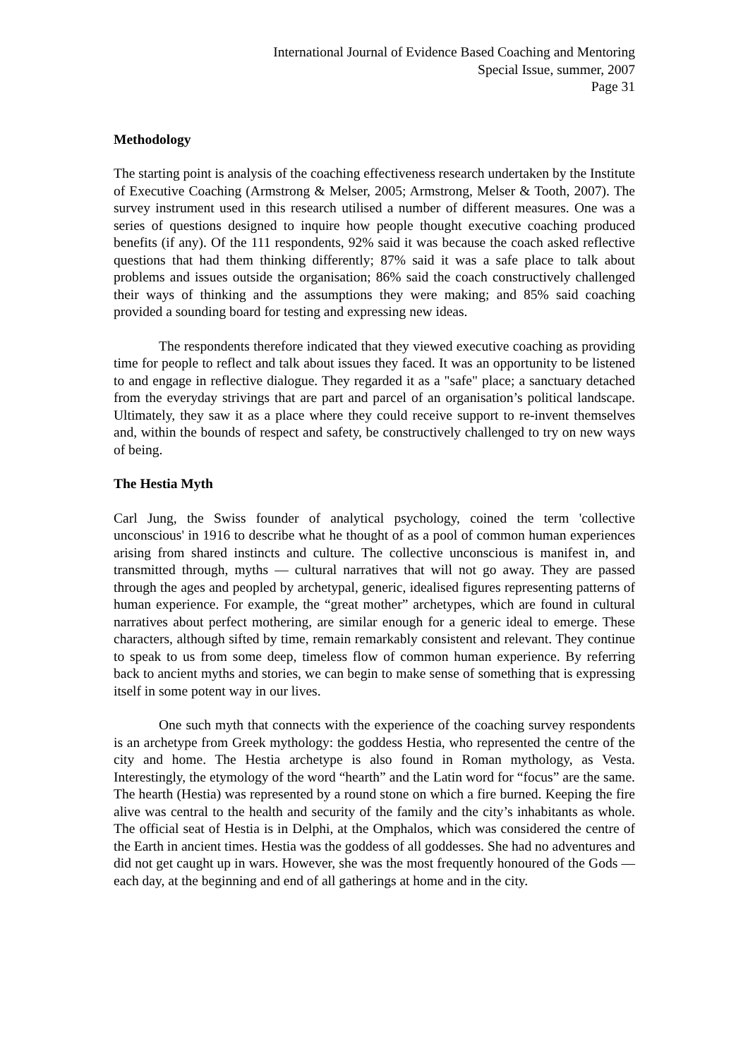International Journal of Evidence Based Coaching and Mentoring
Special Issue, summer, 2007
Page 31
Methodology
The starting point is analysis of the coaching effectiveness research undertaken by the Institute of Executive Coaching (Armstrong & Melser, 2005; Armstrong, Melser & Tooth, 2007). The survey instrument used in this research utilised a number of different measures. One was a series of questions designed to inquire how people thought executive coaching produced benefits (if any). Of the 111 respondents, 92% said it was because the coach asked reflective questions that had them thinking differently; 87% said it was a safe place to talk about problems and issues outside the organisation; 86% said the coach constructively challenged their ways of thinking and the assumptions they were making; and 85% said coaching provided a sounding board for testing and expressing new ideas.
The respondents therefore indicated that they viewed executive coaching as providing time for people to reflect and talk about issues they faced. It was an opportunity to be listened to and engage in reflective dialogue. They regarded it as a "safe" place; a sanctuary detached from the everyday strivings that are part and parcel of an organisation’s political landscape. Ultimately, they saw it as a place where they could receive support to re-invent themselves and, within the bounds of respect and safety, be constructively challenged to try on new ways of being.
The Hestia Myth
Carl Jung, the Swiss founder of analytical psychology, coined the term 'collective unconscious' in 1916 to describe what he thought of as a pool of common human experiences arising from shared instincts and culture. The collective unconscious is manifest in, and transmitted through, myths ― cultural narratives that will not go away. They are passed through the ages and peopled by archetypal, generic, idealised figures representing patterns of human experience. For example, the “great mother” archetypes, which are found in cultural narratives about perfect mothering, are similar enough for a generic ideal to emerge. These characters, although sifted by time, remain remarkably consistent and relevant. They continue to speak to us from some deep, timeless flow of common human experience. By referring back to ancient myths and stories, we can begin to make sense of something that is expressing itself in some potent way in our lives.
One such myth that connects with the experience of the coaching survey respondents is an archetype from Greek mythology: the goddess Hestia, who represented the centre of the city and home. The Hestia archetype is also found in Roman mythology, as Vesta. Interestingly, the etymology of the word “hearth” and the Latin word for “focus” are the same. The hearth (Hestia) was represented by a round stone on which a fire burned. Keeping the fire alive was central to the health and security of the family and the city’s inhabitants as whole. The official seat of Hestia is in Delphi, at the Omphalos, which was considered the centre of the Earth in ancient times. Hestia was the goddess of all goddesses. She had no adventures and did not get caught up in wars. However, she was the most frequently honoured of the Gods ― each day, at the beginning and end of all gatherings at home and in the city.